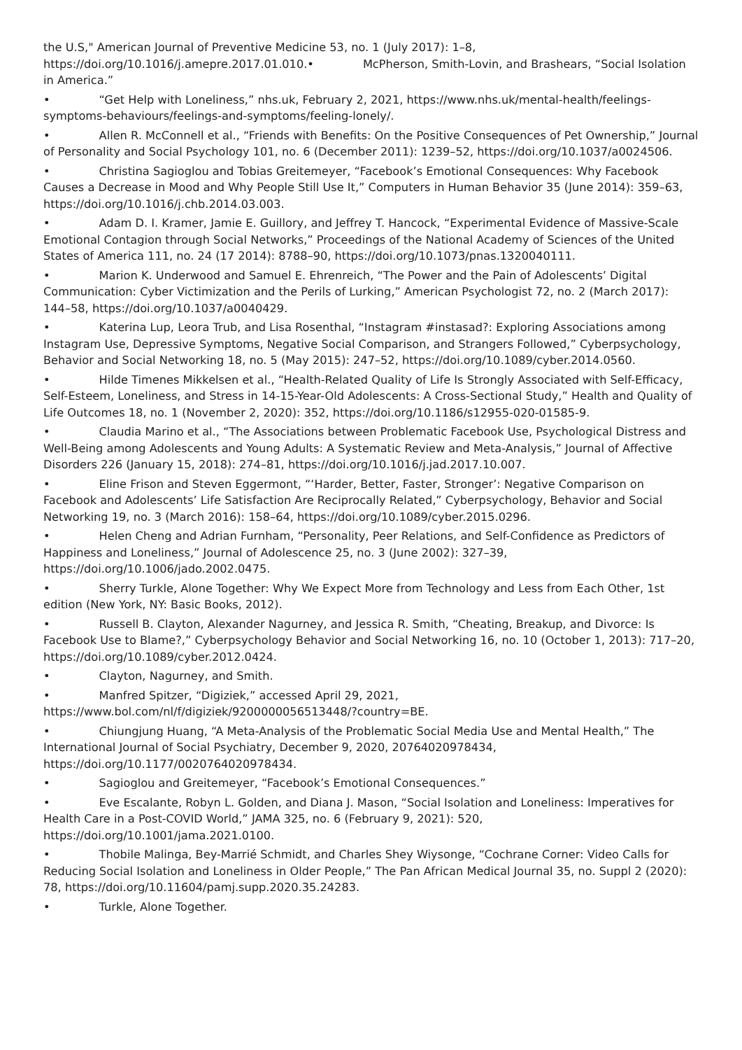the U.S," American Journal of Preventive Medicine 53, no. 1 (July 2017): 1–8, https://doi.org/10.1016/j.amepre.2017.01.010.• McPherson, Smith-Lovin, and Brashears, “Social Isolation in America.”
• “Get Help with Loneliness,” nhs.uk, February 2, 2021, https://www.nhs.uk/mental-health/feelings-symptoms-behaviours/feelings-and-symptoms/feeling-lonely/.
• Allen R. McConnell et al., “Friends with Benefits: On the Positive Consequences of Pet Ownership,” Journal of Personality and Social Psychology 101, no. 6 (December 2011): 1239–52, https://doi.org/10.1037/a0024506.
• Christina Sagioglou and Tobias Greitemeyer, “Facebook’s Emotional Consequences: Why Facebook Causes a Decrease in Mood and Why People Still Use It,” Computers in Human Behavior 35 (June 2014): 359–63, https://doi.org/10.1016/j.chb.2014.03.003.
• Adam D. I. Kramer, Jamie E. Guillory, and Jeffrey T. Hancock, “Experimental Evidence of Massive-Scale Emotional Contagion through Social Networks,” Proceedings of the National Academy of Sciences of the United States of America 111, no. 24 (17 2014): 8788–90, https://doi.org/10.1073/pnas.1320040111.
• Marion K. Underwood and Samuel E. Ehrenreich, “The Power and the Pain of Adolescents’ Digital Communication: Cyber Victimization and the Perils of Lurking,” American Psychologist 72, no. 2 (March 2017): 144–58, https://doi.org/10.1037/a0040429.
• Katerina Lup, Leora Trub, and Lisa Rosenthal, “Instagram #instasad?: Exploring Associations among Instagram Use, Depressive Symptoms, Negative Social Comparison, and Strangers Followed,” Cyberpsychology, Behavior and Social Networking 18, no. 5 (May 2015): 247–52, https://doi.org/10.1089/cyber.2014.0560.
• Hilde Timenes Mikkelsen et al., “Health-Related Quality of Life Is Strongly Associated with Self-Efficacy, Self-Esteem, Loneliness, and Stress in 14-15-Year-Old Adolescents: A Cross-Sectional Study,” Health and Quality of Life Outcomes 18, no. 1 (November 2, 2020): 352, https://doi.org/10.1186/s12955-020-01585-9.
• Claudia Marino et al., “The Associations between Problematic Facebook Use, Psychological Distress and Well-Being among Adolescents and Young Adults: A Systematic Review and Meta-Analysis,” Journal of Affective Disorders 226 (January 15, 2018): 274–81, https://doi.org/10.1016/j.jad.2017.10.007.
• Eline Frison and Steven Eggermont, “‘Harder, Better, Faster, Stronger’: Negative Comparison on Facebook and Adolescents’ Life Satisfaction Are Reciprocally Related,” Cyberpsychology, Behavior and Social Networking 19, no. 3 (March 2016): 158–64, https://doi.org/10.1089/cyber.2015.0296.
• Helen Cheng and Adrian Furnham, “Personality, Peer Relations, and Self-Confidence as Predictors of Happiness and Loneliness,” Journal of Adolescence 25, no. 3 (June 2002): 327–39, https://doi.org/10.1006/jado.2002.0475.
• Sherry Turkle, Alone Together: Why We Expect More from Technology and Less from Each Other, 1st
edition (New York, NY: Basic Books, 2012).
• Russell B. Clayton, Alexander Nagurney, and Jessica R. Smith, “Cheating, Breakup, and Divorce: Is Facebook Use to Blame?,” Cyberpsychology Behavior and Social Networking 16, no. 10 (October 1, 2013): 717–20, https://doi.org/10.1089/cyber.2012.0424.
• Clayton, Nagurney, and Smith.
• Manfred Spitzer, “Digiziek,” accessed April 29, 2021, https://www.bol.com/nl/f/digiziek/9200000056513448/?country=BE.
• Chiungjung Huang, “A Meta-Analysis of the Problematic Social Media Use and Mental Health,” The International Journal of Social Psychiatry, December 9, 2020, 20764020978434, https://doi.org/10.1177/0020764020978434.
• Sagioglou and Greitemeyer, “Facebook’s Emotional Consequences.”
• Eve Escalante, Robyn L. Golden, and Diana J. Mason, “Social Isolation and Loneliness: Imperatives for Health Care in a Post-COVID World,” JAMA 325, no. 6 (February 9, 2021): 520, https://doi.org/10.1001/jama.2021.0100.
• Thobile Malinga, Bey-Marrié Schmidt, and Charles Shey Wiysonge, “Cochrane Corner: Video Calls for Reducing Social Isolation and Loneliness in Older People,” The Pan African Medical Journal 35, no. Suppl 2 (2020): 78, https://doi.org/10.11604/pamj.supp.2020.35.24283.
• Turkle, Alone Together.